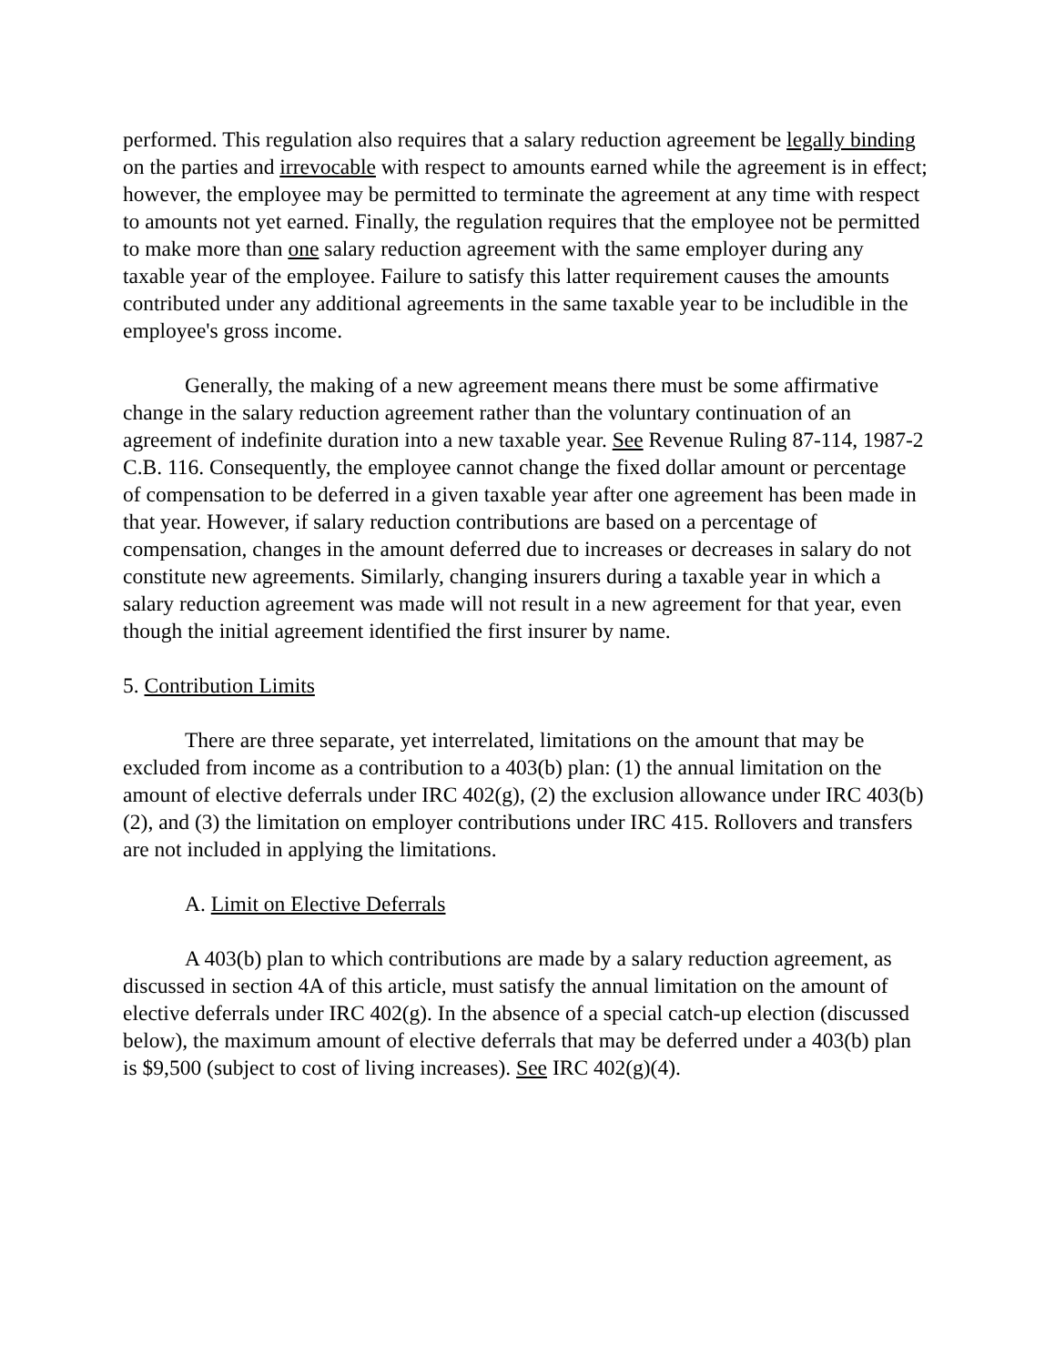performed. This regulation also requires that a salary reduction agreement be legally binding on the parties and irrevocable with respect to amounts earned while the agreement is in effect; however, the employee may be permitted to terminate the agreement at any time with respect to amounts not yet earned. Finally, the regulation requires that the employee not be permitted to make more than one salary reduction agreement with the same employer during any taxable year of the employee. Failure to satisfy this latter requirement causes the amounts contributed under any additional agreements in the same taxable year to be includible in the employee's gross income.
Generally, the making of a new agreement means there must be some affirmative change in the salary reduction agreement rather than the voluntary continuation of an agreement of indefinite duration into a new taxable year. See Revenue Ruling 87-114, 1987-2 C.B. 116. Consequently, the employee cannot change the fixed dollar amount or percentage of compensation to be deferred in a given taxable year after one agreement has been made in that year. However, if salary reduction contributions are based on a percentage of compensation, changes in the amount deferred due to increases or decreases in salary do not constitute new agreements. Similarly, changing insurers during a taxable year in which a salary reduction agreement was made will not result in a new agreement for that year, even though the initial agreement identified the first insurer by name.
5. Contribution Limits
There are three separate, yet interrelated, limitations on the amount that may be excluded from income as a contribution to a 403(b) plan: (1) the annual limitation on the amount of elective deferrals under IRC 402(g), (2) the exclusion allowance under IRC 403(b)(2), and (3) the limitation on employer contributions under IRC 415. Rollovers and transfers are not included in applying the limitations.
A. Limit on Elective Deferrals
A 403(b) plan to which contributions are made by a salary reduction agreement, as discussed in section 4A of this article, must satisfy the annual limitation on the amount of elective deferrals under IRC 402(g). In the absence of a special catch-up election (discussed below), the maximum amount of elective deferrals that may be deferred under a 403(b) plan is $9,500 (subject to cost of living increases). See IRC 402(g)(4).